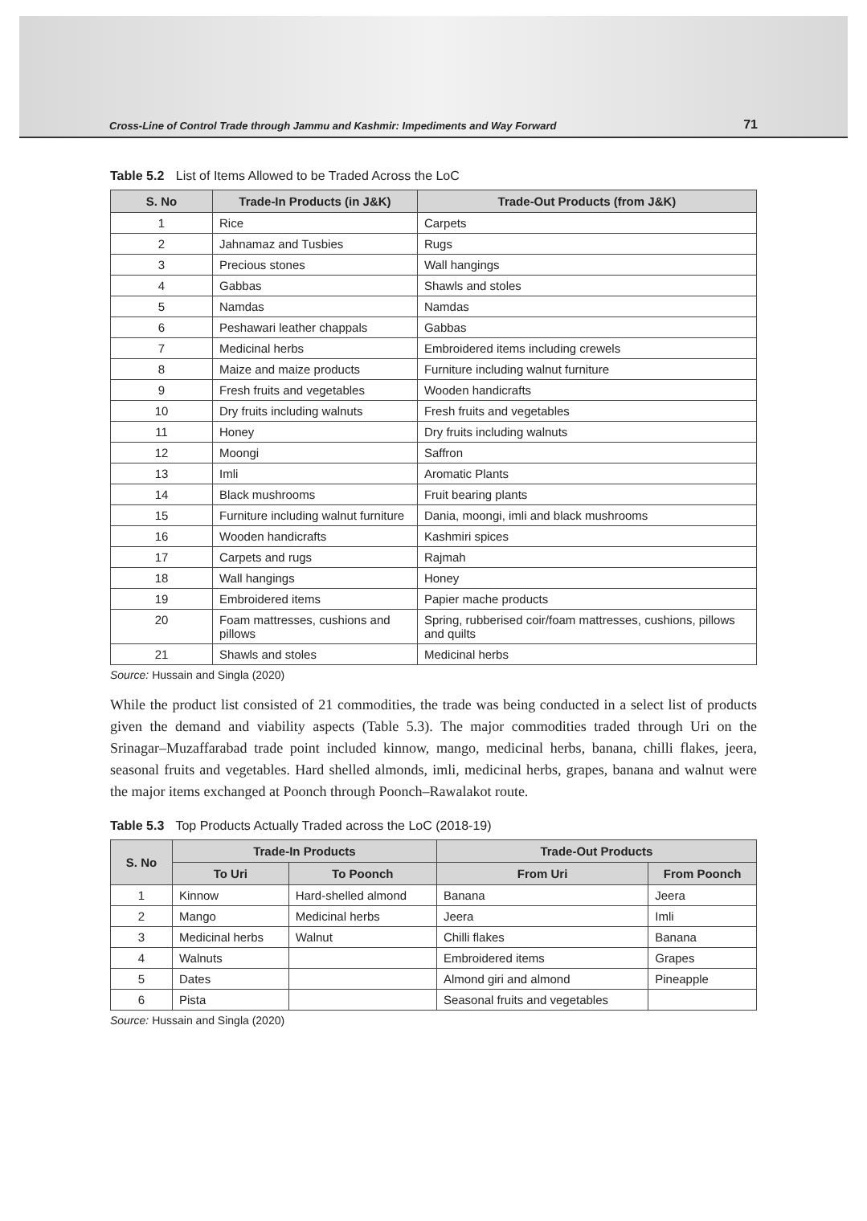Cross-Line of Control Trade through Jammu and Kashmir: Impediments and Way Forward 71
Table 5.2 List of Items Allowed to be Traded Across the LoC
| S. No | Trade-In Products (in J&K) | Trade-Out Products (from J&K) |
| --- | --- | --- |
| 1 | Rice | Carpets |
| 2 | Jahnamaz and Tusbies | Rugs |
| 3 | Precious stones | Wall hangings |
| 4 | Gabbas | Shawls and stoles |
| 5 | Namdas | Namdas |
| 6 | Peshawari leather chappals | Gabbas |
| 7 | Medicinal herbs | Embroidered items including crewels |
| 8 | Maize and maize products | Furniture including walnut furniture |
| 9 | Fresh fruits and vegetables | Wooden handicrafts |
| 10 | Dry fruits including walnuts | Fresh fruits and vegetables |
| 11 | Honey | Dry fruits including walnuts |
| 12 | Moongi | Saffron |
| 13 | Imli | Aromatic Plants |
| 14 | Black mushrooms | Fruit bearing plants |
| 15 | Furniture including walnut furniture | Dania, moongi, imli and black mushrooms |
| 16 | Wooden handicrafts | Kashmiri spices |
| 17 | Carpets and rugs | Rajmah |
| 18 | Wall hangings | Honey |
| 19 | Embroidered items | Papier mache products |
| 20 | Foam mattresses, cushions and pillows | Spring, rubberised coir/foam mattresses, cushions, pillows and quilts |
| 21 | Shawls and stoles | Medicinal herbs |
Source: Hussain and Singla (2020)
While the product list consisted of 21 commodities, the trade was being conducted in a select list of products given the demand and viability aspects (Table 5.3). The major commodities traded through Uri on the Srinagar–Muzaffarabad trade point included kinnow, mango, medicinal herbs, banana, chilli flakes, jeera, seasonal fruits and vegetables. Hard shelled almonds, imli, medicinal herbs, grapes, banana and walnut were the major items exchanged at Poonch through Poonch–Rawalakot route.
Table 5.3 Top Products Actually Traded across the LoC (2018-19)
| S. No | Trade-In Products | | Trade-Out Products | |
| --- | --- | --- | --- | --- |
| | To Uri | To Poonch | From Uri | From Poonch |
| 1 | Kinnow | Hard-shelled almond | Banana | Jeera |
| 2 | Mango | Medicinal herbs | Jeera | Imli |
| 3 | Medicinal herbs | Walnut | Chilli flakes | Banana |
| 4 | Walnuts | | Embroidered items | Grapes |
| 5 | Dates | | Almond giri and almond | Pineapple |
| 6 | Pista | | Seasonal fruits and vegetables | |
Source: Hussain and Singla (2020)